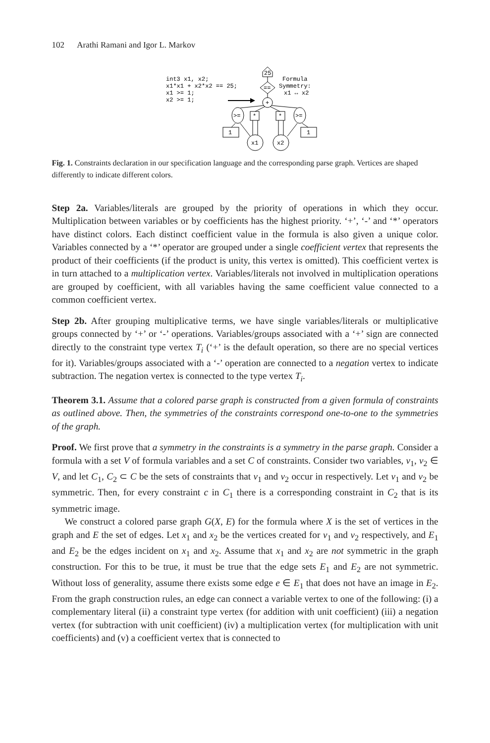102 Arathi Ramani and Igor L. Markov
int3 x1, x2;
x1*x1 + x2*x2 == 25;
x1 >= 1;
x2 >= 1;
25
==
+
Formula
Symmetry:
x1 ↔ x2
>=
*
*
>=
1
1
x1
x2
Fig. 1. Constraints declaration in our specification language and the corresponding parse graph. Vertices are shaped differently to indicate different colors.
Step 2a. Variables/literals are grouped by the priority of operations in which they occur. Multiplication between variables or by coefficients has the highest priority. ‘+’, ‘-’ and ‘*’ operators have distinct colors. Each distinct coefficient value in the formula is also given a unique color. Variables connected by a ‘*’ operator are grouped under a single coefficient vertex that represents the product of their coefficients (if the product is unity, this vertex is omitted). This coefficient vertex is in turn attached to a multiplication vertex. Variables/literals not involved in multiplication operations are grouped by coefficient, with all variables having the same coefficient value connected to a common coefficient vertex.
Step 2b. After grouping multiplicative terms, we have single variables/literals or multiplicative groups connected by ‘+’ or ‘-’ operations. Variables/groups associated with a ‘+’ sign are connected directly to the constraint type vertex T<sub>i</sub> (‘+’ is the default operation, so there are no special vertices for it). Variables/groups associated with a ‘-’ operation are connected to a negation vertex to indicate subtraction. The negation vertex is connected to the type vertex T<sub>i</sub>.
Theorem 3.1. Assume that a colored parse graph is constructed from a given formula of constraints as outlined above. Then, the symmetries of the constraints correspond one-to-one to the symmetries of the graph.
Proof. We first prove that a symmetry in the constraints is a symmetry in the parse graph. Consider a formula with a set V of formula variables and a set C of constraints. Consider two variables, v<sub>1</sub>, v<sub>2</sub> ∈ V, and let C<sub>1</sub>, C<sub>2</sub> ⊂ C be the sets of constraints that v<sub>1</sub> and v<sub>2</sub> occur in respectively. Let v<sub>1</sub> and v<sub>2</sub> be symmetric. Then, for every constraint c in C<sub>1</sub> there is a corresponding constraint in C<sub>2</sub> that is its symmetric image.
We construct a colored parse graph G(X, E) for the formula where X is the set of vertices in the graph and E the set of edges. Let x<sub>1</sub> and x<sub>2</sub> be the vertices created for v<sub>1</sub> and v<sub>2</sub> respectively, and E<sub>1</sub> and E<sub>2</sub> be the edges incident on x<sub>1</sub> and x<sub>2</sub>. Assume that x<sub>1</sub> and x<sub>2</sub> are not symmetric in the graph construction. For this to be true, it must be true that the edge sets E<sub>1</sub> and E<sub>2</sub> are not symmetric. Without loss of generality, assume there exists some edge e ∈ E<sub>1</sub> that does not have an image in E<sub>2</sub>. From the graph construction rules, an edge can connect a variable vertex to one of the following: (i) a complementary literal (ii) a constraint type vertex (for addition with unit coefficient) (iii) a negation vertex (for subtraction with unit coefficient) (iv) a multiplication vertex (for multiplication with unit coefficients) and (v) a coefficient vertex that is connected to